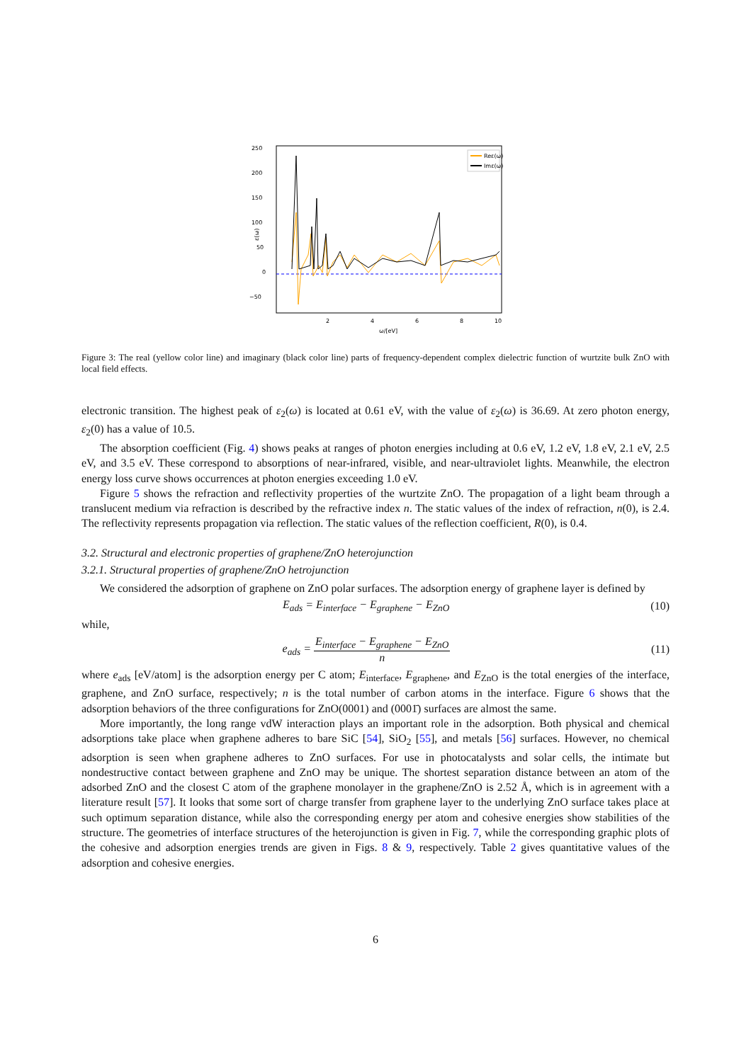ε(ω)
250
200
150
100
50
0
−50
Reε(ω)
Imε(ω)
2
4
6
8
10
ω/[eV]
Figure 3: The real (yellow color line) and imaginary (black color line) parts of frequency-dependent complex dielectric function of wurtzite bulk ZnO with local field effects.
electronic transition. The highest peak of ε<sub>2</sub>(ω) is located at 0.61 eV, with the value of ε<sub>2</sub>(ω) is 36.69. At zero photon energy, ε<sub>2</sub>(0) has a value of 10.5.
The absorption coefficient (Fig. 4) shows peaks at ranges of photon energies including at 0.6 eV, 1.2 eV, 1.8 eV, 2.1 eV, 2.5 eV, and 3.5 eV. These correspond to absorptions of near-infrared, visible, and near-ultraviolet lights. Meanwhile, the electron energy loss curve shows occurrences at photon energies exceeding 1.0 eV.
Figure 5 shows the refraction and reflectivity properties of the wurtzite ZnO. The propagation of a light beam through a translucent medium via refraction is described by the refractive index n. The static values of the index of refraction, n(0), is 2.4. The reflectivity represents propagation via reflection. The static values of the reflection coefficient, R(0), is 0.4.
3.2. Structural and electronic properties of graphene/ZnO heterojunction
3.2.1. Structural properties of graphene/ZnO hetrojunction
We considered the adsorption of graphene on ZnO polar surfaces. The adsorption energy of graphene layer is defined by
E<sub>ads</sub> = E<sub>interface</sub> − E<sub>graphene</sub> − E<sub>ZnO</sub> (10)
while,
e<sub>ads</sub> = E<sub>interface</sub> − E<sub>graphene</sub> − E<sub>ZnO</sub> n (11)
where e<sub>ads</sub> [eV/atom] is the adsorption energy per C atom; E<sub>interface</sub>, E<sub>graphene</sub>, and E<sub>ZnO</sub> is the total energies of the interface, graphene, and ZnO surface, respectively; n is the total number of carbon atoms in the interface. Figure 6 shows that the adsorption behaviors of the three configurations for ZnO(0001) and (0001̄) surfaces are almost the same.
More importantly, the long range vdW interaction plays an important role in the adsorption. Both physical and chemical adsorptions take place when graphene adheres to bare SiC [54], SiO<sub>2</sub> [55], and metals [56] surfaces. However, no chemical adsorption is seen when graphene adheres to ZnO surfaces. For use in photocatalysts and solar cells, the intimate but nondestructive contact between graphene and ZnO may be unique. The shortest separation distance between an atom of the adsorbed ZnO and the closest C atom of the graphene monolayer in the graphene/ZnO is 2.52 Å, which is in agreement with a literature result [57]. It looks that some sort of charge transfer from graphene layer to the underlying ZnO surface takes place at such optimum separation distance, while also the corresponding energy per atom and cohesive energies show stabilities of the structure. The geometries of interface structures of the heterojunction is given in Fig. 7, while the corresponding graphic plots of the cohesive and adsorption energies trends are given in Figs. 8 & 9, respectively. Table 2 gives quantitative values of the adsorption and cohesive energies.
6